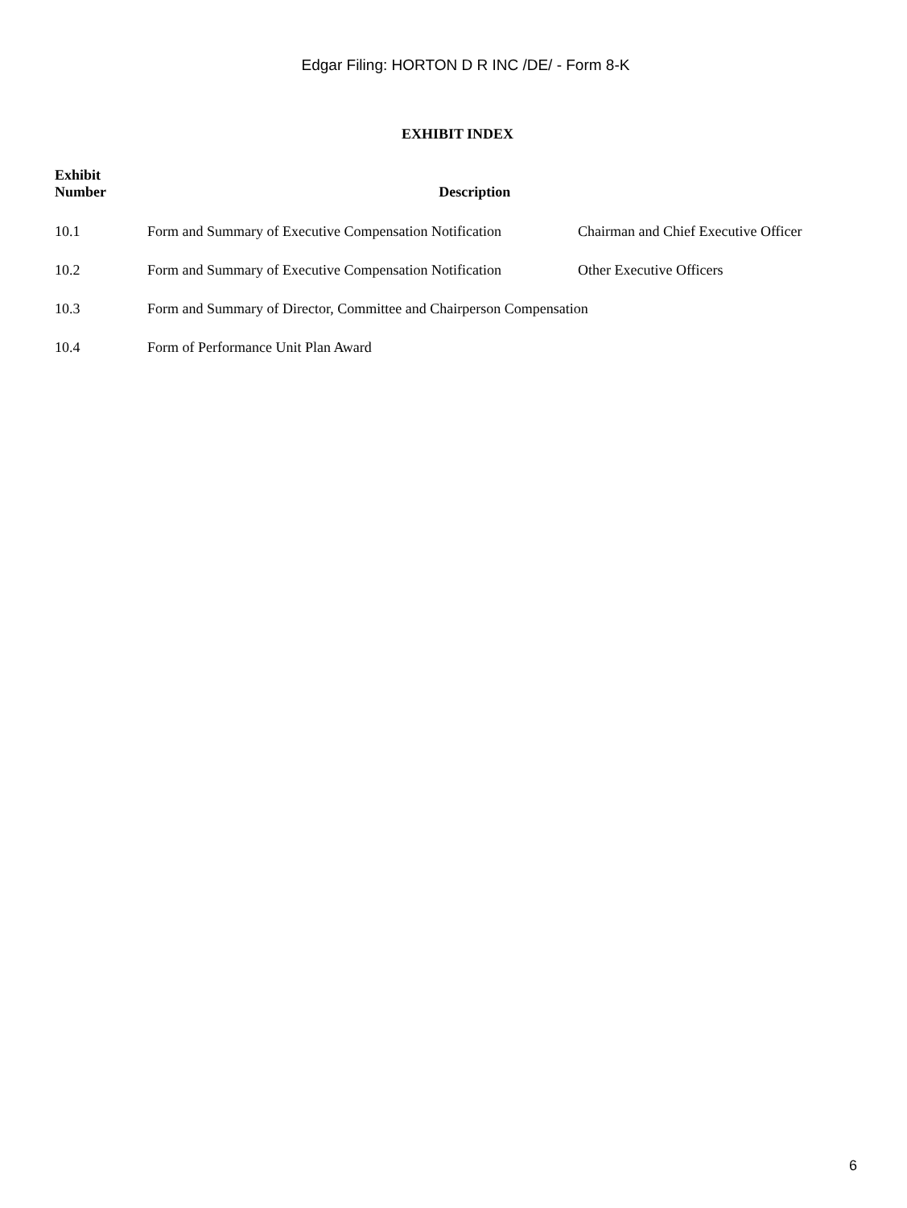Edgar Filing: HORTON D R INC /DE/ - Form 8-K
EXHIBIT INDEX
| Exhibit Number | Description | |
| --- | --- | --- |
| 10.1 | Form and Summary of Executive Compensation Notification | Chairman and Chief Executive Officer |
| 10.2 | Form and Summary of Executive Compensation Notification | Other Executive Officers |
| 10.3 | Form and Summary of Director, Committee and Chairperson Compensation | |
| 10.4 | Form of Performance Unit Plan Award | |
6